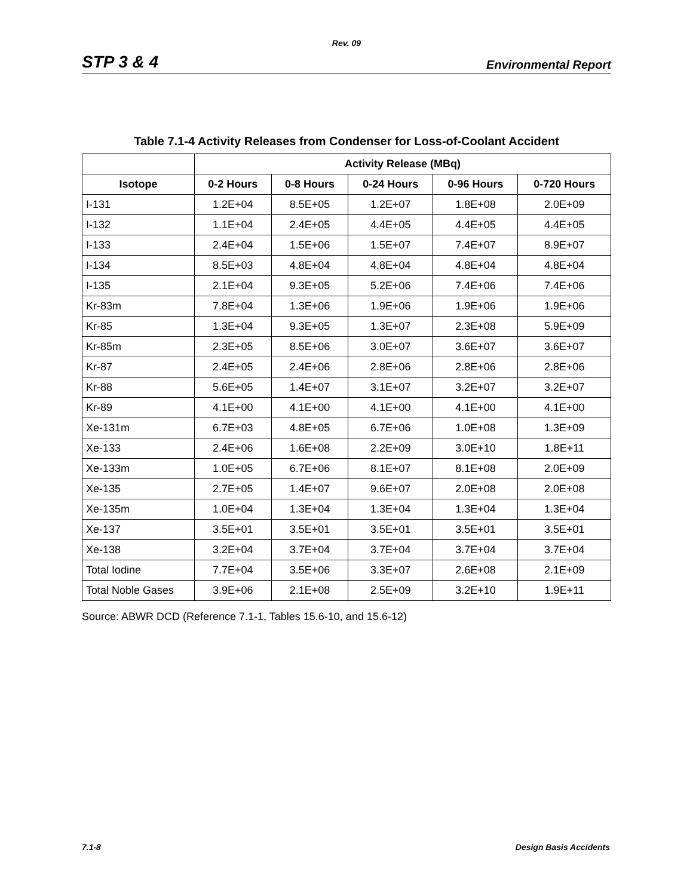Rev. 09
STP 3 & 4 Environmental Report
Table 7.1-4 Activity Releases from Condenser for Loss-of-Coolant Accident
| | Activity Release (MBq) | | | | |
| --- | --- | --- | --- | --- | --- |
| Isotope | 0-2 Hours | 0-8 Hours | 0-24 Hours | 0-96 Hours | 0-720 Hours |
| I-131 | 1.2E+04 | 8.5E+05 | 1.2E+07 | 1.8E+08 | 2.0E+09 |
| I-132 | 1.1E+04 | 2.4E+05 | 4.4E+05 | 4.4E+05 | 4.4E+05 |
| I-133 | 2.4E+04 | 1.5E+06 | 1.5E+07 | 7.4E+07 | 8.9E+07 |
| I-134 | 8.5E+03 | 4.8E+04 | 4.8E+04 | 4.8E+04 | 4.8E+04 |
| I-135 | 2.1E+04 | 9.3E+05 | 5.2E+06 | 7.4E+06 | 7.4E+06 |
| Kr-83m | 7.8E+04 | 1.3E+06 | 1.9E+06 | 1.9E+06 | 1.9E+06 |
| Kr-85 | 1.3E+04 | 9.3E+05 | 1.3E+07 | 2.3E+08 | 5.9E+09 |
| Kr-85m | 2.3E+05 | 8.5E+06 | 3.0E+07 | 3.6E+07 | 3.6E+07 |
| Kr-87 | 2.4E+05 | 2.4E+06 | 2.8E+06 | 2.8E+06 | 2.8E+06 |
| Kr-88 | 5.6E+05 | 1.4E+07 | 3.1E+07 | 3.2E+07 | 3.2E+07 |
| Kr-89 | 4.1E+00 | 4.1E+00 | 4.1E+00 | 4.1E+00 | 4.1E+00 |
| Xe-131m | 6.7E+03 | 4.8E+05 | 6.7E+06 | 1.0E+08 | 1.3E+09 |
| Xe-133 | 2.4E+06 | 1.6E+08 | 2.2E+09 | 3.0E+10 | 1.8E+11 |
| Xe-133m | 1.0E+05 | 6.7E+06 | 8.1E+07 | 8.1E+08 | 2.0E+09 |
| Xe-135 | 2.7E+05 | 1.4E+07 | 9.6E+07 | 2.0E+08 | 2.0E+08 |
| Xe-135m | 1.0E+04 | 1.3E+04 | 1.3E+04 | 1.3E+04 | 1.3E+04 |
| Xe-137 | 3.5E+01 | 3.5E+01 | 3.5E+01 | 3.5E+01 | 3.5E+01 |
| Xe-138 | 3.2E+04 | 3.7E+04 | 3.7E+04 | 3.7E+04 | 3.7E+04 |
| Total Iodine | 7.7E+04 | 3.5E+06 | 3.3E+07 | 2.6E+08 | 2.1E+09 |
| Total Noble Gases | 3.9E+06 | 2.1E+08 | 2.5E+09 | 3.2E+10 | 1.9E+11 |
Source: ABWR DCD (Reference 7.1-1, Tables 15.6-10, and 15.6-12)
7.1-8 Design Basis Accidents